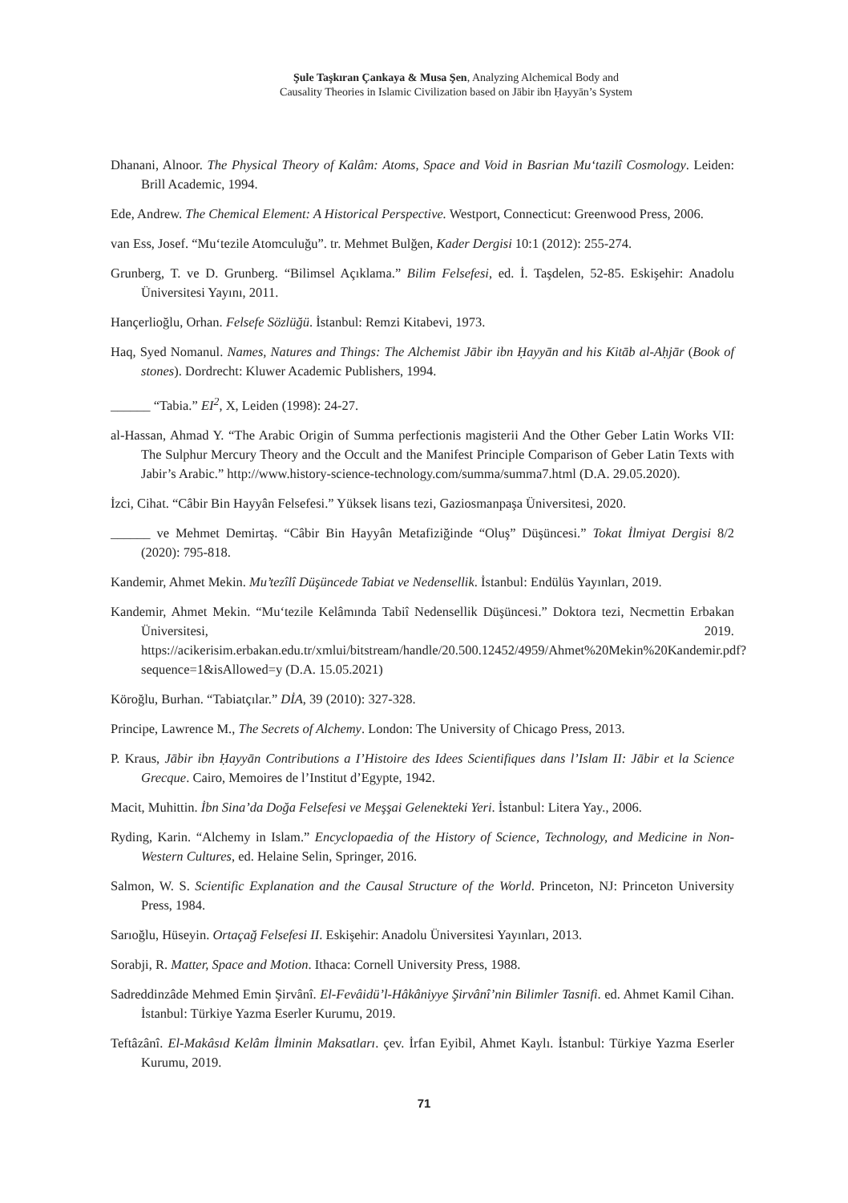Şule Taşkıran Çankaya & Musa Şen, Analyzing Alchemical Body and
Causality Theories in Islamic Civilization based on Jābir ibn Ḥayyān’s System
Dhanani, Alnoor. The Physical Theory of Kalâm: Atoms, Space and Void in Basrian Mu‘tazilî Cosmology. Leiden: Brill Academic, 1994.
Ede, Andrew. The Chemical Element: A Historical Perspective. Westport, Connecticut: Greenwood Press, 2006.
van Ess, Josef. “Mu‘tezile Atomculuğu”. tr. Mehmet Bulğen, Kader Dergisi 10:1 (2012): 255-274.
Grunberg, T. ve D. Grunberg. “Bilimsel Açıklama.” Bilim Felsefesi, ed. İ. Taşdelen, 52-85. Eskişehir: Anadolu Üniversitesi Yayını, 2011.
Hançerlioğlu, Orhan. Felsefe Sözlüğü. İstanbul: Remzi Kitabevi, 1973.
Haq, Syed Nomanul. Names, Natures and Things: The Alchemist Jābir ibn Ḥayyān and his Kitāb al-Aḥjār (Book of stones). Dordrecht: Kluwer Academic Publishers, 1994.
______ “Tabia.” EI<sup>2</sup>, X, Leiden (1998): 24-27.
al-Hassan, Ahmad Y. “The Arabic Origin of Summa perfectionis magisterii And the Other Geber Latin Works VII: The Sulphur Mercury Theory and the Occult and the Manifest Principle Comparison of Geber Latin Texts with Jabir’s Arabic.” http://www.history-science-technology.com/summa/summa7.html (D.A. 29.05.2020).
İzci, Cihat. “Câbir Bin Hayyân Felsefesi.” Yüksek lisans tezi, Gaziosmanpaşa Üniversitesi, 2020.
______ ve Mehmet Demirtaş. “Câbir Bin Hayyân Metafiziğinde “Oluş” Düşüncesi.” Tokat İlmiyat Dergisi 8/2 (2020): 795-818.
Kandemir, Ahmet Mekin. Mu’tezîlî Düşüncede Tabiat ve Nedensellik. İstanbul: Endülüs Yayınları, 2019.
Kandemir, Ahmet Mekin. “Mu‘tezile Kelâmında Tabiî Nedensellik Düşüncesi.” Doktora tezi, Necmettin Erbakan Üniversitesi, 2019. https://acikerisim.erbakan.edu.tr/xmlui/bitstream/handle/20.500.12452/4959/Ahmet%20Mekin%20Kandemir.pdf?sequence=1&isAllowed=y (D.A. 15.05.2021)
Köroğlu, Burhan. “Tabiatçılar.” DİA, 39 (2010): 327-328.
Principe, Lawrence M., The Secrets of Alchemy. London: The University of Chicago Press, 2013.
P. Kraus, Jābir ibn Ḥayyān Contributions a I’Histoire des Idees Scientifiques dans l’Islam II: Jābir et la Science Grecque. Cairo, Memoires de l’Institut d’Egypte, 1942.
Macit, Muhittin. İbn Sina’da Doğa Felsefesi ve Meşşai Gelenekteki Yeri. İstanbul: Litera Yay., 2006.
Ryding, Karin. “Alchemy in Islam.” Encyclopaedia of the History of Science, Technology, and Medicine in Non-Western Cultures, ed. Helaine Selin, Springer, 2016.
Salmon, W. S. Scientific Explanation and the Causal Structure of the World. Princeton, NJ: Princeton University Press, 1984.
Sarıoğlu, Hüseyin. Ortaçağ Felsefesi II. Eskişehir: Anadolu Üniversitesi Yayınları, 2013.
Sorabji, R. Matter, Space and Motion. Ithaca: Cornell University Press, 1988.
Sadreddinzâde Mehmed Emin Şirvânî. El-Fevâidü’l-Hâkâniyye Şirvânî’nin Bilimler Tasnifi. ed. Ahmet Kamil Cihan. İstanbul: Türkiye Yazma Eserler Kurumu, 2019.
Teftâzânî. El-Makâsıd Kelâm İlminin Maksatları. çev. İrfan Eyibil, Ahmet Kaylı. İstanbul: Türkiye Yazma Eserler Kurumu, 2019.
71